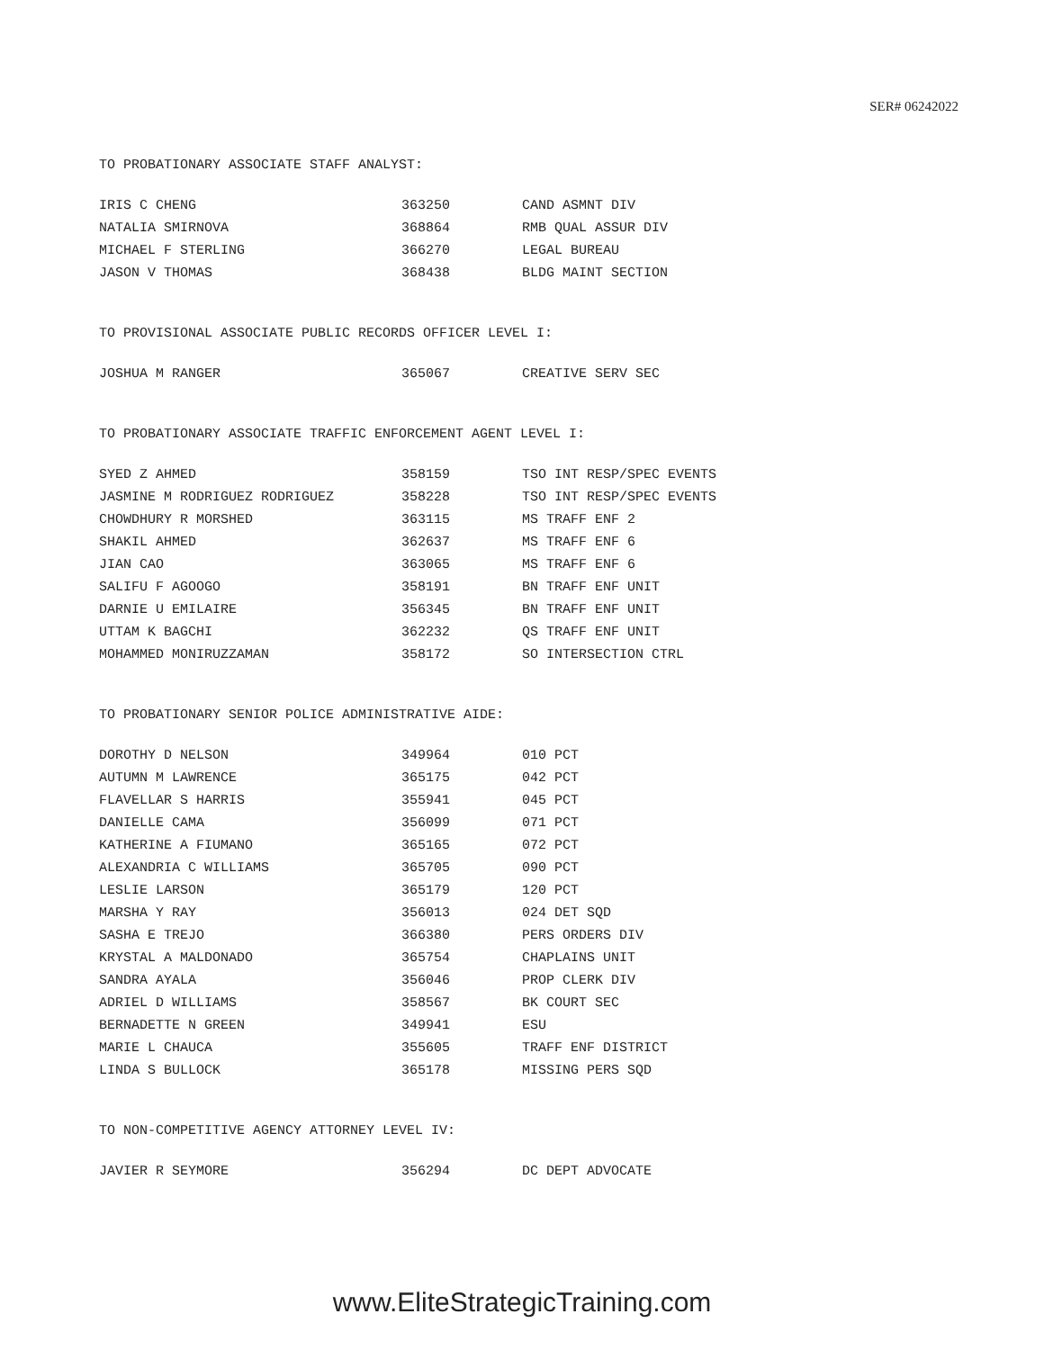SER# 06242022
TO PROBATIONARY ASSOCIATE STAFF ANALYST:
| IRIS C CHENG | 363250 | CAND ASMNT DIV |
| NATALIA SMIRNOVA | 368864 | RMB QUAL ASSUR DIV |
| MICHAEL F STERLING | 366270 | LEGAL BUREAU |
| JASON V THOMAS | 368438 | BLDG MAINT SECTION |
TO PROVISIONAL ASSOCIATE PUBLIC RECORDS OFFICER LEVEL I:
| JOSHUA M RANGER | 365067 | CREATIVE SERV SEC |
TO PROBATIONARY ASSOCIATE TRAFFIC ENFORCEMENT AGENT LEVEL I:
| SYED Z AHMED | 358159 | TSO INT RESP/SPEC EVENTS |
| JASMINE M RODRIGUEZ RODRIGUEZ | 358228 | TSO INT RESP/SPEC EVENTS |
| CHOWDHURY R MORSHED | 363115 | MS TRAFF ENF 2 |
| SHAKIL AHMED | 362637 | MS TRAFF ENF 6 |
| JIAN CAO | 363065 | MS TRAFF ENF 6 |
| SALIFU F AGOOGO | 358191 | BN TRAFF ENF UNIT |
| DARNIE U EMILAIRE | 356345 | BN TRAFF ENF UNIT |
| UTTAM K BAGCHI | 362232 | QS TRAFF ENF UNIT |
| MOHAMMED MONIRUZZAMAN | 358172 | SO INTERSECTION CTRL |
TO PROBATIONARY SENIOR POLICE ADMINISTRATIVE AIDE:
| DOROTHY D NELSON | 349964 | 010 PCT |
| AUTUMN M LAWRENCE | 365175 | 042 PCT |
| FLAVELLAR S HARRIS | 355941 | 045 PCT |
| DANIELLE CAMA | 356099 | 071 PCT |
| KATHERINE A FIUMANO | 365165 | 072 PCT |
| ALEXANDRIA C WILLIAMS | 365705 | 090 PCT |
| LESLIE LARSON | 365179 | 120 PCT |
| MARSHA Y RAY | 356013 | 024 DET SQD |
| SASHA E TREJO | 366380 | PERS ORDERS DIV |
| KRYSTAL A MALDONADO | 365754 | CHAPLAINS UNIT |
| SANDRA AYALA | 356046 | PROP CLERK DIV |
| ADRIEL D WILLIAMS | 358567 | BK COURT SEC |
| BERNADETTE N GREEN | 349941 | ESU |
| MARIE L CHAUCA | 355605 | TRAFF ENF DISTRICT |
| LINDA S BULLOCK | 365178 | MISSING PERS SQD |
TO NON-COMPETITIVE AGENCY ATTORNEY LEVEL IV:
| JAVIER R SEYMORE | 356294 | DC DEPT ADVOCATE |
www.EliteStrategicTraining.com